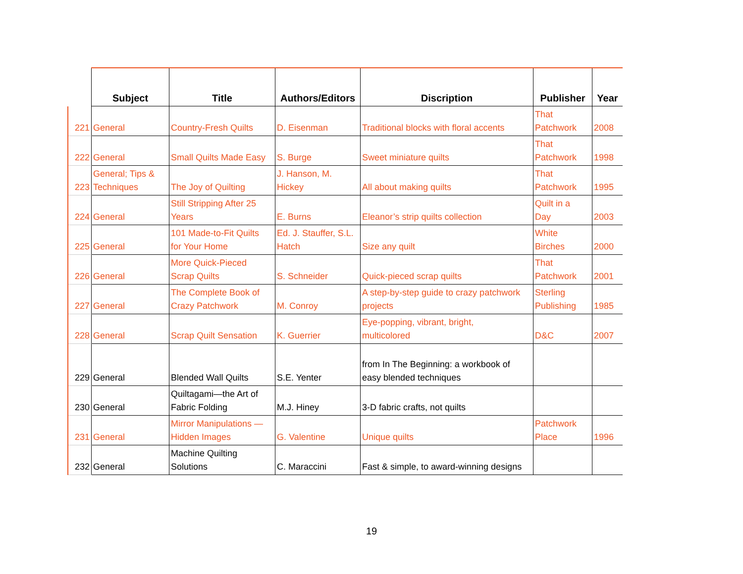| | Subject | Title | Authors/Editors | Discription | Publisher | Year |
| --- | --- | --- | --- | --- | --- | --- |
| 221 | General | Country-Fresh Quilts | D. Eisenman | Traditional blocks with floral accents | That Patchwork | 2008 |
| 222 | General | Small Quilts Made Easy | S. Burge | Sweet miniature quilts | That Patchwork | 1998 |
| 223 | General; Tips & Techniques | The Joy of Quilting | J. Hanson, M. Hickey | All about making quilts | That Patchwork | 1995 |
| 224 | General | Still Stripping After 25 Years | E. Burns | Eleanor’s strip quilts collection | Quilt in a Day | 2003 |
| 225 | General | 101 Made-to-Fit Quilts for Your Home | Ed. J. Stauffer, S.L. Hatch | Size any quilt | White Birches | 2000 |
| 226 | General | More Quick-Pieced Scrap Quilts | S. Schneider | Quick-pieced scrap quilts | That Patchwork | 2001 |
| 227 | General | The Complete Book of Crazy Patchwork | M. Conroy | A step-by-step guide to crazy patchwork projects | Sterling Publishing | 1985 |
| 228 | General | Scrap Quilt Sensation | K. Guerrier | Eye-popping, vibrant, bright, multicolored | D&C | 2007 |
| 229 | General | Blended Wall Quilts | S.E. Yenter | from In The Beginning: a workbook of easy blended techniques | | |
| 230 | General | Quiltagami—the Art of Fabric Folding | M.J. Hiney | 3-D fabric crafts, not quilts | | |
| 231 | General | Mirror Manipulations — Hidden Images | G. Valentine | Unique quilts | Patchwork Place | 1996 |
| 232 | General | Machine Quilting Solutions | C. Maraccini | Fast & simple, to award-winning designs | | |
19